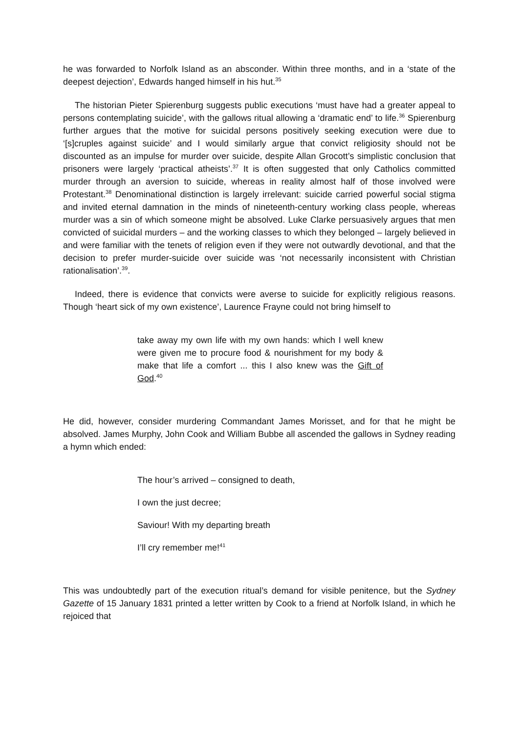he was forwarded to Norfolk Island as an absconder. Within three months, and in a ‘state of the deepest dejection’, Edwards hanged himself in his hut.<sup>35</sup>
The historian Pieter Spierenburg suggests public executions ‘must have had a greater appeal to persons contemplating suicide’, with the gallows ritual allowing a ‘dramatic end’ to life.<sup>36</sup> Spierenburg further argues that the motive for suicidal persons positively seeking execution were due to ‘[s]cruples against suicide’ and I would similarly argue that convict religiosity should not be discounted as an impulse for murder over suicide, despite Allan Grocott’s simplistic conclusion that prisoners were largely ‘practical atheists’.<sup>37</sup> It is often suggested that only Catholics committed murder through an aversion to suicide, whereas in reality almost half of those involved were Protestant.<sup>38</sup> Denominational distinction is largely irrelevant: suicide carried powerful social stigma and invited eternal damnation in the minds of nineteenth-century working class people, whereas murder was a sin of which someone might be absolved. Luke Clarke persuasively argues that men convicted of suicidal murders – and the working classes to which they belonged – largely believed in and were familiar with the tenets of religion even if they were not outwardly devotional, and that the decision to prefer murder-suicide over suicide was ‘not necessarily inconsistent with Christian rationalisation’.<sup>39</sup>.
Indeed, there is evidence that convicts were averse to suicide for explicitly religious reasons. Though ‘heart sick of my own existence’, Laurence Frayne could not bring himself to
take away my own life with my own hands: which I well knew were given me to procure food & nourishment for my body & make that life a comfort ... this I also knew was the Gift of God.<sup>40</sup>
He did, however, consider murdering Commandant James Morisset, and for that he might be absolved. James Murphy, John Cook and William Bubbe all ascended the gallows in Sydney reading a hymn which ended:
The hour’s arrived – consigned to death,
I own the just decree;
Saviour! With my departing breath
I’ll cry remember me!<sup>41</sup>
This was undoubtedly part of the execution ritual’s demand for visible penitence, but the Sydney Gazette of 15 January 1831 printed a letter written by Cook to a friend at Norfolk Island, in which he rejoiced that